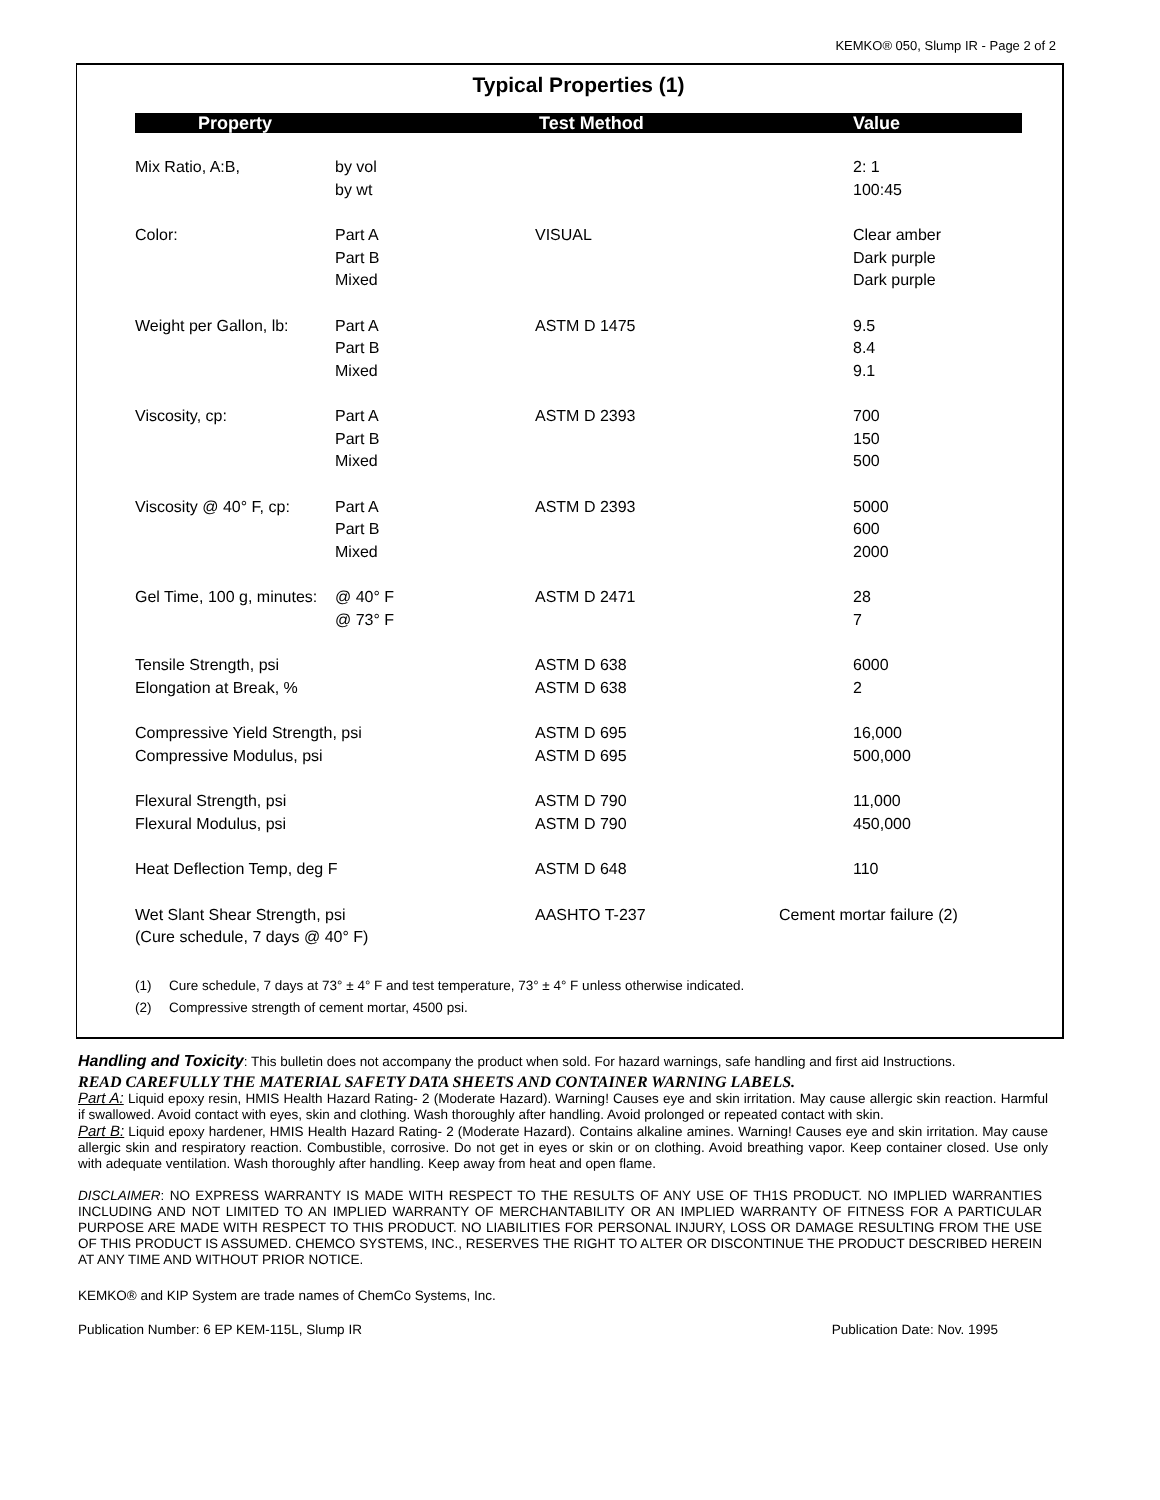KEMKO® 050, Slump IR - Page 2 of 2
Typical Properties (1)
| Property | | Test Method | Value |
| --- | --- | --- | --- |
| Mix Ratio, A:B, | by vol by wt | | 2: 1 100:45 |
| Color: | Part A Part B Mixed | VISUAL | Clear amber Dark purple Dark purple |
| Weight per Gallon, lb: | Part A Part B Mixed | ASTM D 1475 | 9.5 8.4 9.1 |
| Viscosity, cp: | Part A Part B Mixed | ASTM D 2393 | 700 150 500 |
| Viscosity @ 40° F, cp: | Part A Part B Mixed | ASTM D 2393 | 5000 600 2000 |
| Gel Time, 100 g, minutes: | @ 40° F @ 73° F | ASTM D 2471 | 28 7 |
| Tensile Strength, psi Elongation at Break, % | | ASTM D 638 ASTM D 638 | 6000 2 |
| Compressive Yield Strength, psi Compressive Modulus, psi | | ASTM D 695 ASTM D 695 | 16,000 500,000 |
| Flexural Strength, psi Flexural Modulus, psi | | ASTM D 790 ASTM D 790 | 11,000 450,000 |
| Heat Deflection Temp, deg F | | ASTM D 648 | 110 |
| Wet Slant Shear Strength, psi (Cure schedule, 7 days @ 40° F) | | AASHTO T-237 | Cement mortar failure (2) |
(1) Cure schedule, 7 days at 73° ± 4° F and test temperature, 73° ± 4° F unless otherwise indicated.
(2) Compressive strength of cement mortar, 4500 psi.
Handling and Toxicity: This bulletin does not accompany the product when sold. For hazard warnings, safe handling and first aid Instructions.
READ CAREFULLY THE MATERIAL SAFETY DATA SHEETS AND CONTAINER WARNING LABELS.
Part A: Liquid epoxy resin, HMIS Health Hazard Rating- 2 (Moderate Hazard). Warning! Causes eye and skin irritation. May cause allergic skin reaction. Harmful if swallowed. Avoid contact with eyes, skin and clothing. Wash thoroughly after handling. Avoid prolonged or repeated contact with skin.
Part B: Liquid epoxy hardener, HMIS Health Hazard Rating- 2 (Moderate Hazard). Contains alkaline amines. Warning! Causes eye and skin irritation. May cause allergic skin and respiratory reaction. Combustible, corrosive. Do not get in eyes or skin or on clothing. Avoid breathing vapor. Keep container closed. Use only with adequate ventilation. Wash thoroughly after handling. Keep away from heat and open flame.
DISCLAIMER: NO EXPRESS WARRANTY IS MADE WITH RESPECT TO THE RESULTS OF ANY USE OF TH1S PRODUCT. NO IMPLIED WARRANTIES INCLUDING AND NOT LIMITED TO AN IMPLIED WARRANTY OF MERCHANTABILITY OR AN IMPLIED WARRANTY OF FITNESS FOR A PARTICULAR PURPOSE ARE MADE WITH RESPECT TO THIS PRODUCT. NO LIABILITIES FOR PERSONAL INJURY, LOSS OR DAMAGE RESULTING FROM THE USE OF THIS PRODUCT IS ASSUMED. CHEMCO SYSTEMS, INC., RESERVES THE RIGHT TO ALTER OR DISCONTINUE THE PRODUCT DESCRIBED HEREIN AT ANY TIME AND WITHOUT PRIOR NOTICE.
KEMKO® and KIP System are trade names of ChemCo Systems, Inc.
Publication Number: 6 EP KEM-115L, Slump IR Publication Date: Nov. 1995